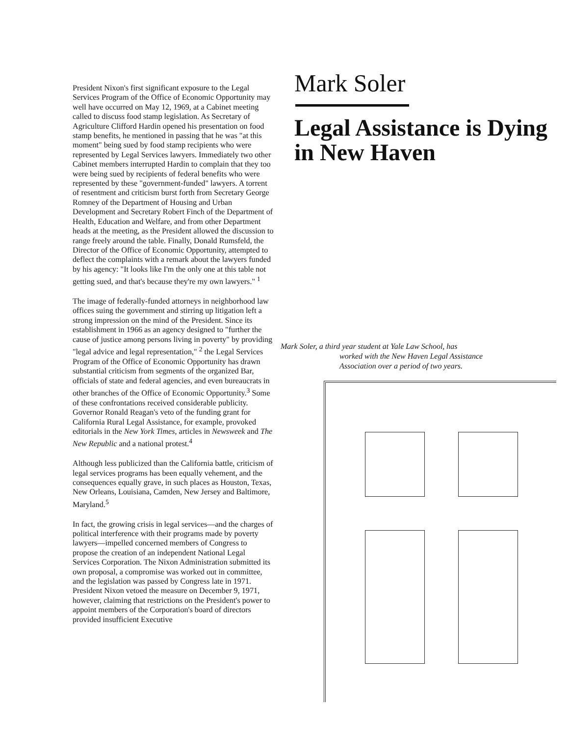President Nixon's first significant exposure to the Legal Services Program of the Office of Economic Opportunity may well have occurred on May 12, 1969, at a Cabinet meeting called to discuss food stamp legislation. As Secretary of Agriculture Clifford Hardin opened his presentation on food stamp benefits, he mentioned in passing that he was "at this moment" being sued by food stamp recipients who were represented by Legal Services lawyers. Immediately two other Cabinet members interrupted Hardin to complain that they too were being sued by recipients of federal benefits who were represented by these "government-funded" lawyers. A torrent of resentment and criticism burst forth from Secretary George Romney of the Department of Housing and Urban Development and Secretary Robert Finch of the Department of Health, Education and Welfare, and from other Department heads at the meeting, as the President allowed the discussion to range freely around the table. Finally, Donald Rumsfeld, the Director of the Office of Economic Opportunity, attempted to deflect the complaints with a remark about the lawyers funded by his agency: "It looks like I'm the only one at this table not getting sued, and that's because they're my own lawyers." <sup>1</sup>
The image of federally-funded attorneys in neighborhood law offices suing the government and stirring up litigation left a strong impression on the mind of the President. Since its establishment in 1966 as an agency designed to "further the cause of justice among persons living in poverty" by providing "legal advice and legal representation," <sup>2</sup> the Legal Services Program of the Office of Economic Opportunity has drawn substantial criticism from segments of the organized Bar, officials of state and federal agencies, and even bureaucrats in other branches of the Office of Economic Opportunity.<sup>3</sup> Some of these confrontations received considerable publicity. Governor Ronald Reagan's veto of the funding grant for California Rural Legal Assistance, for example, provoked editorials in the New York Times, articles in Newsweek and The New Republic and a national protest.<sup>4</sup>
Although less publicized than the California battle, criticism of legal services programs has been equally vehement, and the consequences equally grave, in such places as Houston, Texas, New Orleans, Louisiana, Camden, New Jersey and Baltimore, Maryland.<sup>5</sup>
In fact, the growing crisis in legal services—and the charges of political interference with their programs made by poverty lawyers—impelled concerned members of Congress to propose the creation of an independent National Legal Services Corporation. The Nixon Administration submitted its own proposal, a compromise was worked out in committee, and the legislation was passed by Congress late in 1971. President Nixon vetoed the measure on December 9, 1971, however, claiming that restrictions on the President's power to appoint members of the Corporation's board of directors provided insufficient Executive
Mark Soler
Legal Assistance is Dying in New Haven
Mark Soler, a third year student at Yale Law School, has
worked with the New Haven Legal Assistance Association over a period of two years.